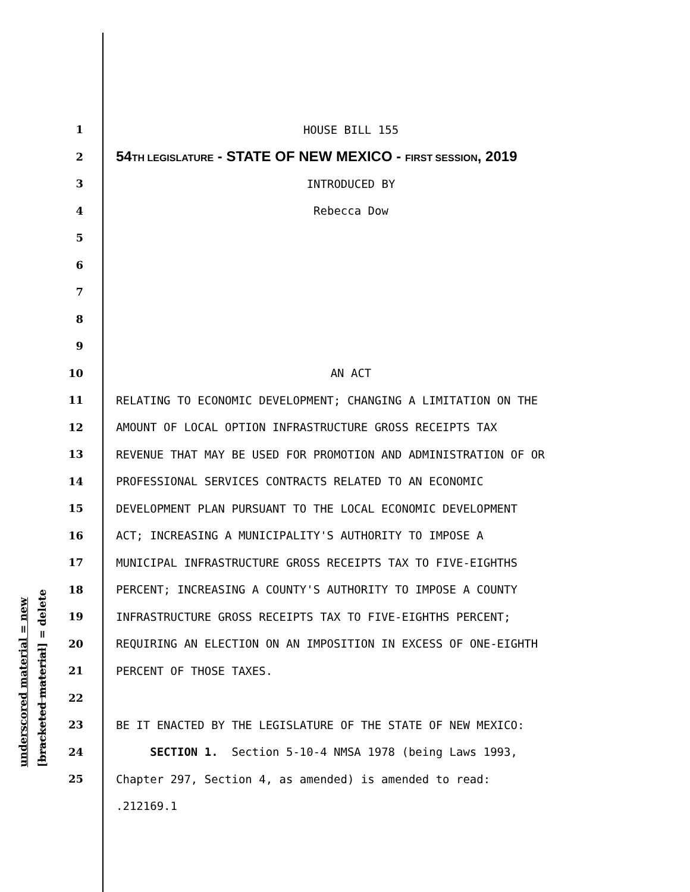underscored material = new [bracketed material] = delete
1 HOUSE BILL 155
2 54TH LEGISLATURE - STATE OF NEW MEXICO - FIRST SESSION, 2019
3 INTRODUCED BY
4 Rebecca Dow
5
6
7
8
9
10 AN ACT
11 RELATING TO ECONOMIC DEVELOPMENT; CHANGING A LIMITATION ON THE
12 AMOUNT OF LOCAL OPTION INFRASTRUCTURE GROSS RECEIPTS TAX
13 REVENUE THAT MAY BE USED FOR PROMOTION AND ADMINISTRATION OF OR
14 PROFESSIONAL SERVICES CONTRACTS RELATED TO AN ECONOMIC
15 DEVELOPMENT PLAN PURSUANT TO THE LOCAL ECONOMIC DEVELOPMENT
16 ACT; INCREASING A MUNICIPALITY'S AUTHORITY TO IMPOSE A
17 MUNICIPAL INFRASTRUCTURE GROSS RECEIPTS TAX TO FIVE-EIGHTHS
18 PERCENT; INCREASING A COUNTY'S AUTHORITY TO IMPOSE A COUNTY
19 INFRASTRUCTURE GROSS RECEIPTS TAX TO FIVE-EIGHTHS PERCENT;
20 REQUIRING AN ELECTION ON AN IMPOSITION IN EXCESS OF ONE-EIGHTH
21 PERCENT OF THOSE TAXES.
22
23 BE IT ENACTED BY THE LEGISLATURE OF THE STATE OF NEW MEXICO:
24 SECTION 1. Section 5-10-4 NMSA 1978 (being Laws 1993,
25 Chapter 297, Section 4, as amended) is amended to read:
.212169.1